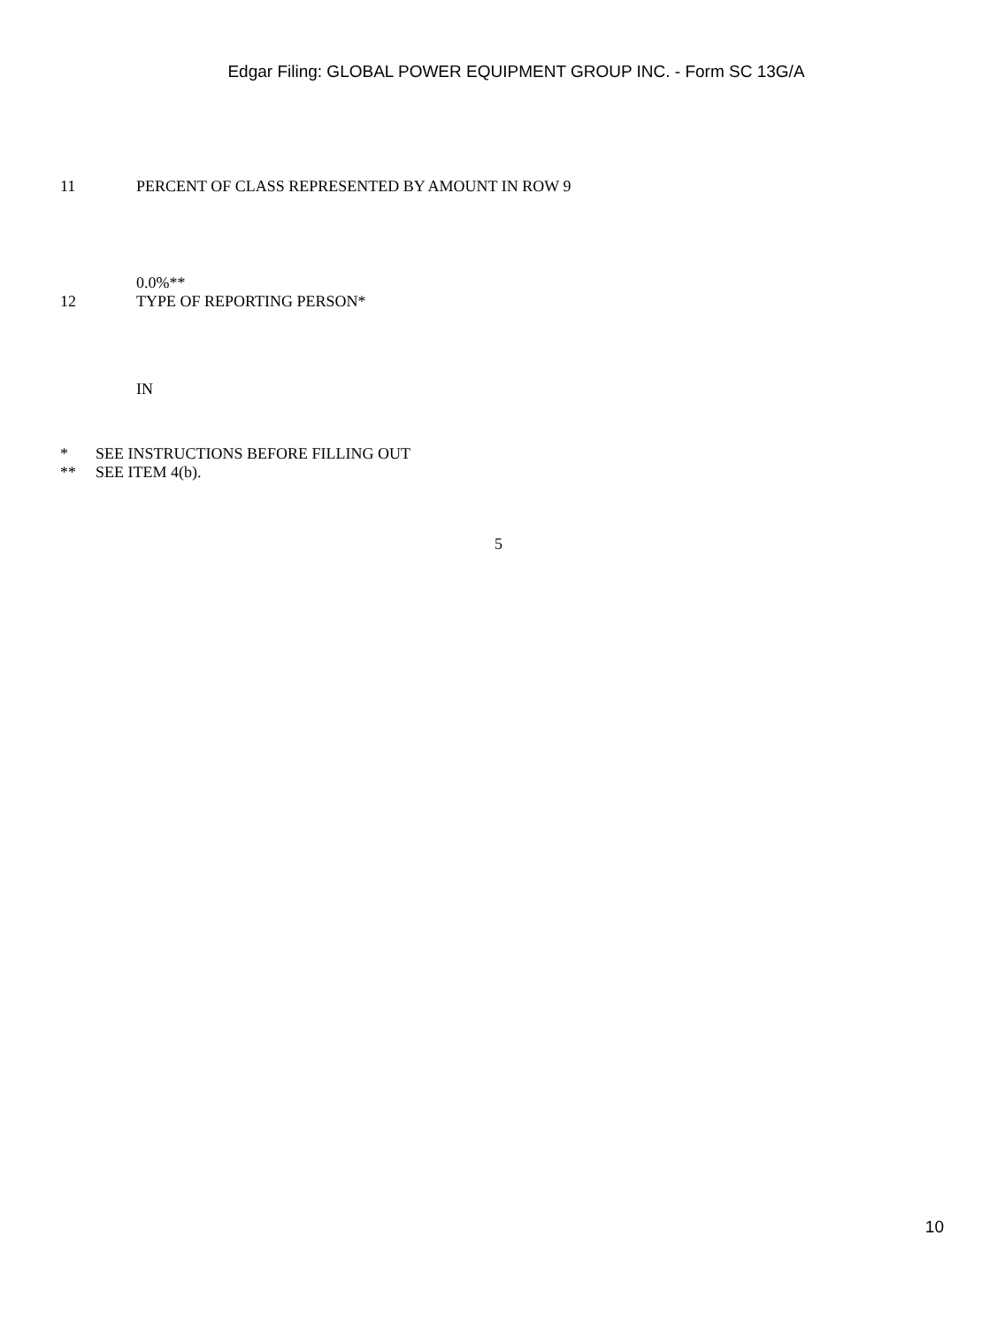Edgar Filing: GLOBAL POWER EQUIPMENT GROUP INC. - Form SC 13G/A
11 PERCENT OF CLASS REPRESENTED BY AMOUNT IN ROW 9
0.0%**
12 TYPE OF REPORTING PERSON*
IN
* SEE INSTRUCTIONS BEFORE FILLING OUT
** SEE ITEM 4(b).
5
10